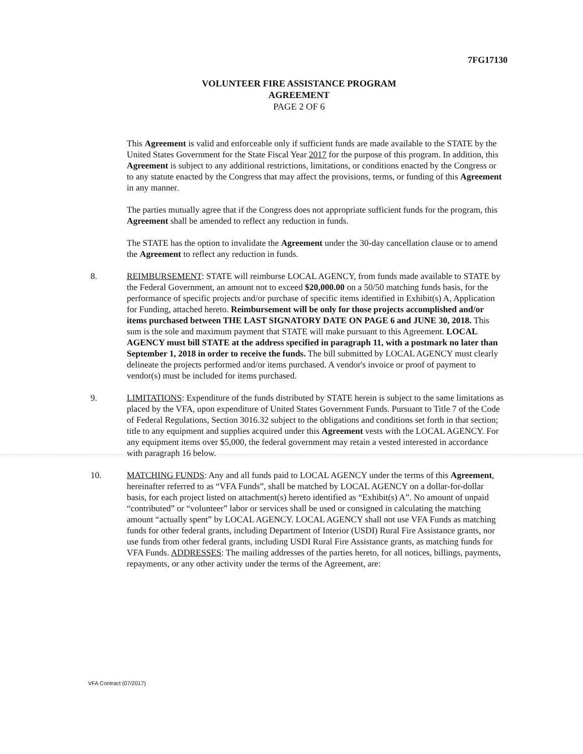7FG17130
VOLUNTEER FIRE ASSISTANCE PROGRAM
AGREEMENT
PAGE 2 OF 6
This Agreement is valid and enforceable only if sufficient funds are made available to the STATE by the United States Government for the State Fiscal Year 2017 for the purpose of this program. In addition, this Agreement is subject to any additional restrictions, limitations, or conditions enacted by the Congress or to any statute enacted by the Congress that may affect the provisions, terms, or funding of this Agreement in any manner.
The parties mutually agree that if the Congress does not appropriate sufficient funds for the program, this Agreement shall be amended to reflect any reduction in funds.
The STATE has the option to invalidate the Agreement under the 30-day cancellation clause or to amend the Agreement to reflect any reduction in funds.
8. REIMBURSEMENT: STATE will reimburse LOCAL AGENCY, from funds made available to STATE by the Federal Government, an amount not to exceed $20,000.00 on a 50/50 matching funds basis, for the performance of specific projects and/or purchase of specific items identified in Exhibit(s) A, Application for Funding, attached hereto. Reimbursement will be only for those projects accomplished and/or items purchased between THE LAST SIGNATORY DATE ON PAGE 6 and JUNE 30, 2018. This sum is the sole and maximum payment that STATE will make pursuant to this Agreement. LOCAL AGENCY must bill STATE at the address specified in paragraph 11, with a postmark no later than September 1, 2018 in order to receive the funds. The bill submitted by LOCAL AGENCY must clearly delineate the projects performed and/or items purchased. A vendor's invoice or proof of payment to vendor(s) must be included for items purchased.
9. LIMITATIONS: Expenditure of the funds distributed by STATE herein is subject to the same limitations as placed by the VFA, upon expenditure of United States Government Funds. Pursuant to Title 7 of the Code of Federal Regulations, Section 3016.32 subject to the obligations and conditions set forth in that section; title to any equipment and supplies acquired under this Agreement vests with the LOCAL AGENCY. For any equipment items over $5,000, the federal government may retain a vested interested in accordance with paragraph 16 below.
10. MATCHING FUNDS: Any and all funds paid to LOCAL AGENCY under the terms of this Agreement, hereinafter referred to as “VFA Funds”, shall be matched by LOCAL AGENCY on a dollar-for-dollar basis, for each project listed on attachment(s) hereto identified as “Exhibit(s) A”. No amount of unpaid “contributed” or “volunteer” labor or services shall be used or consigned in calculating the matching amount “actually spent” by LOCAL AGENCY. LOCAL AGENCY shall not use VFA Funds as matching funds for other federal grants, including Department of Interior (USDI) Rural Fire Assistance grants, nor use funds from other federal grants, including USDI Rural Fire Assistance grants, as matching funds for VFA Funds. ADDRESSES: The mailing addresses of the parties hereto, for all notices, billings, payments, repayments, or any other activity under the terms of the Agreement, are:
VFA Contract (07/2017)